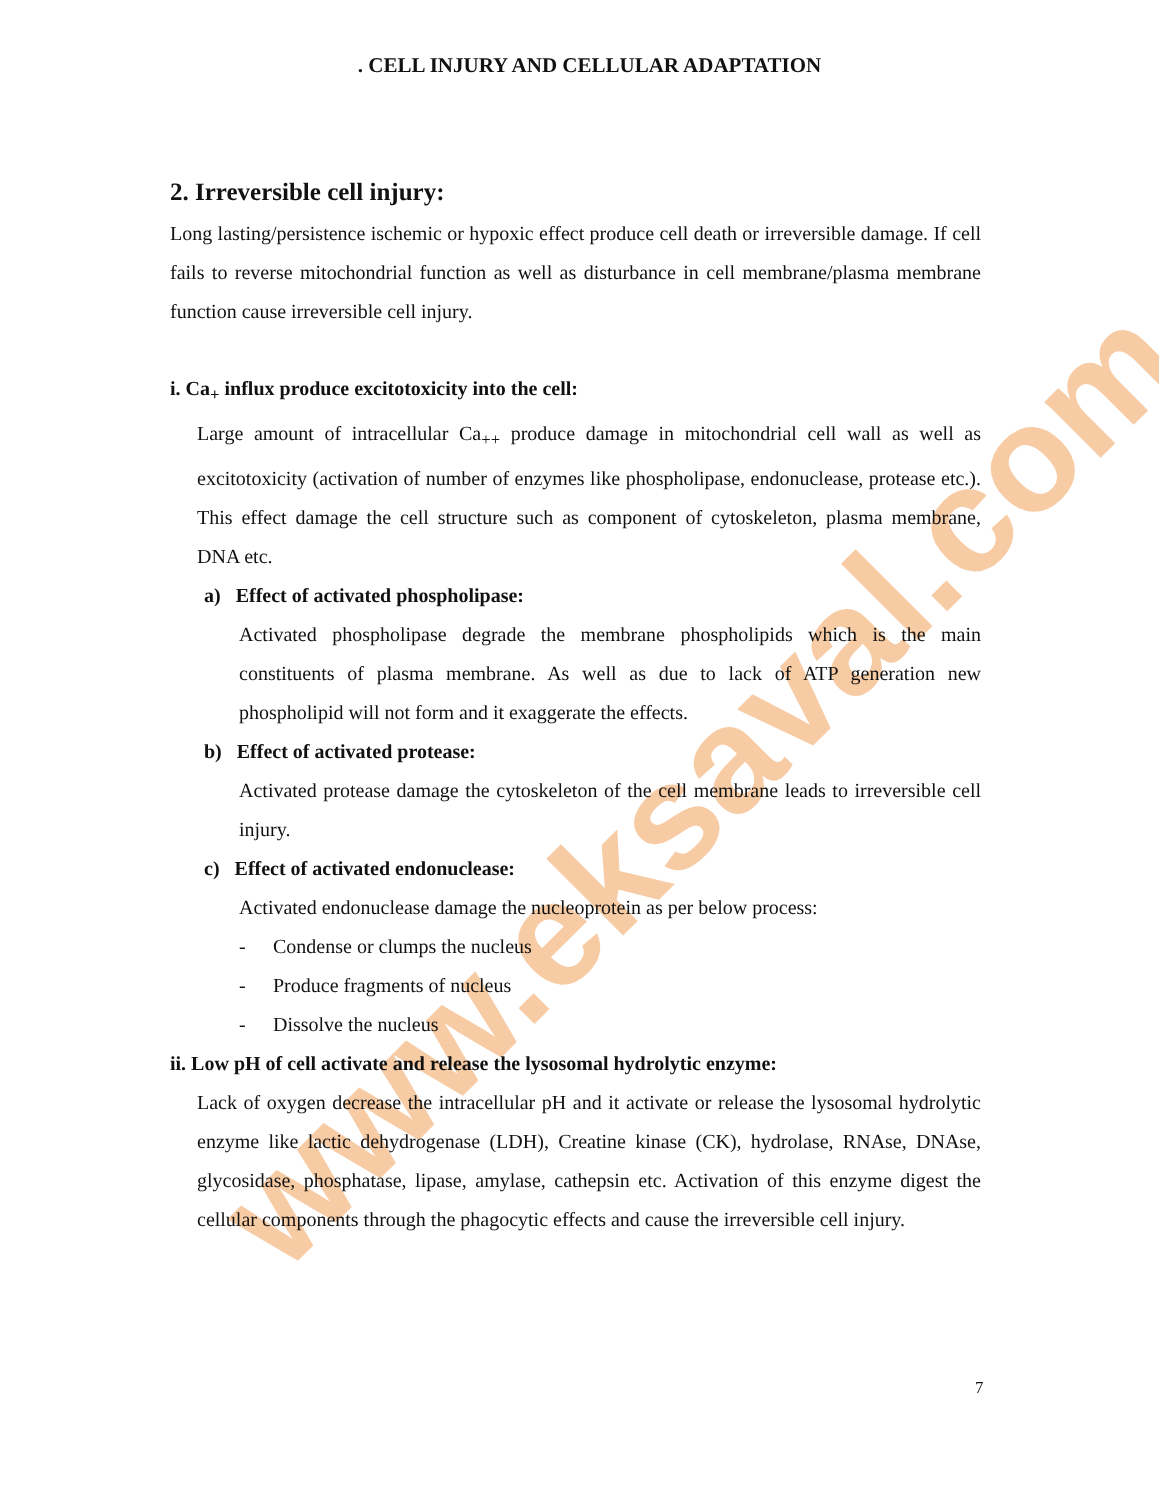www.eksaval.com
. CELL INJURY AND CELLULAR ADAPTATION
2. Irreversible cell injury:
Long lasting/persistence ischemic or hypoxic effect produce cell death or irreversible damage. If cell fails to reverse mitochondrial function as well as disturbance in cell membrane/plasma membrane function cause irreversible cell injury.
i. Ca<sub>+</sub> influx produce excitotoxicity into the cell:
Large amount of intracellular Ca<sub>++</sub> produce damage in mitochondrial cell wall as well as excitotoxicity (activation of number of enzymes like phospholipase, endonuclease, protease etc.). This effect damage the cell structure such as component of cytoskeleton, plasma membrane, DNA etc.
a) Effect of activated phospholipase:
Activated phospholipase degrade the membrane phospholipids which is the main constituents of plasma membrane. As well as due to lack of ATP generation new phospholipid will not form and it exaggerate the effects.
b) Effect of activated protease:
Activated protease damage the cytoskeleton of the cell membrane leads to irreversible cell injury.
c) Effect of activated endonuclease:
Activated endonuclease damage the nucleoprotein as per below process:
- Condense or clumps the nucleus
- Produce fragments of nucleus
- Dissolve the nucleus
ii. Low pH of cell activate and release the lysosomal hydrolytic enzyme:
Lack of oxygen decrease the intracellular pH and it activate or release the lysosomal hydrolytic enzyme like lactic dehydrogenase (LDH), Creatine kinase (CK), hydrolase, RNAse, DNAse, glycosidase, phosphatase, lipase, amylase, cathepsin etc. Activation of this enzyme digest the cellular components through the phagocytic effects and cause the irreversible cell injury.
7